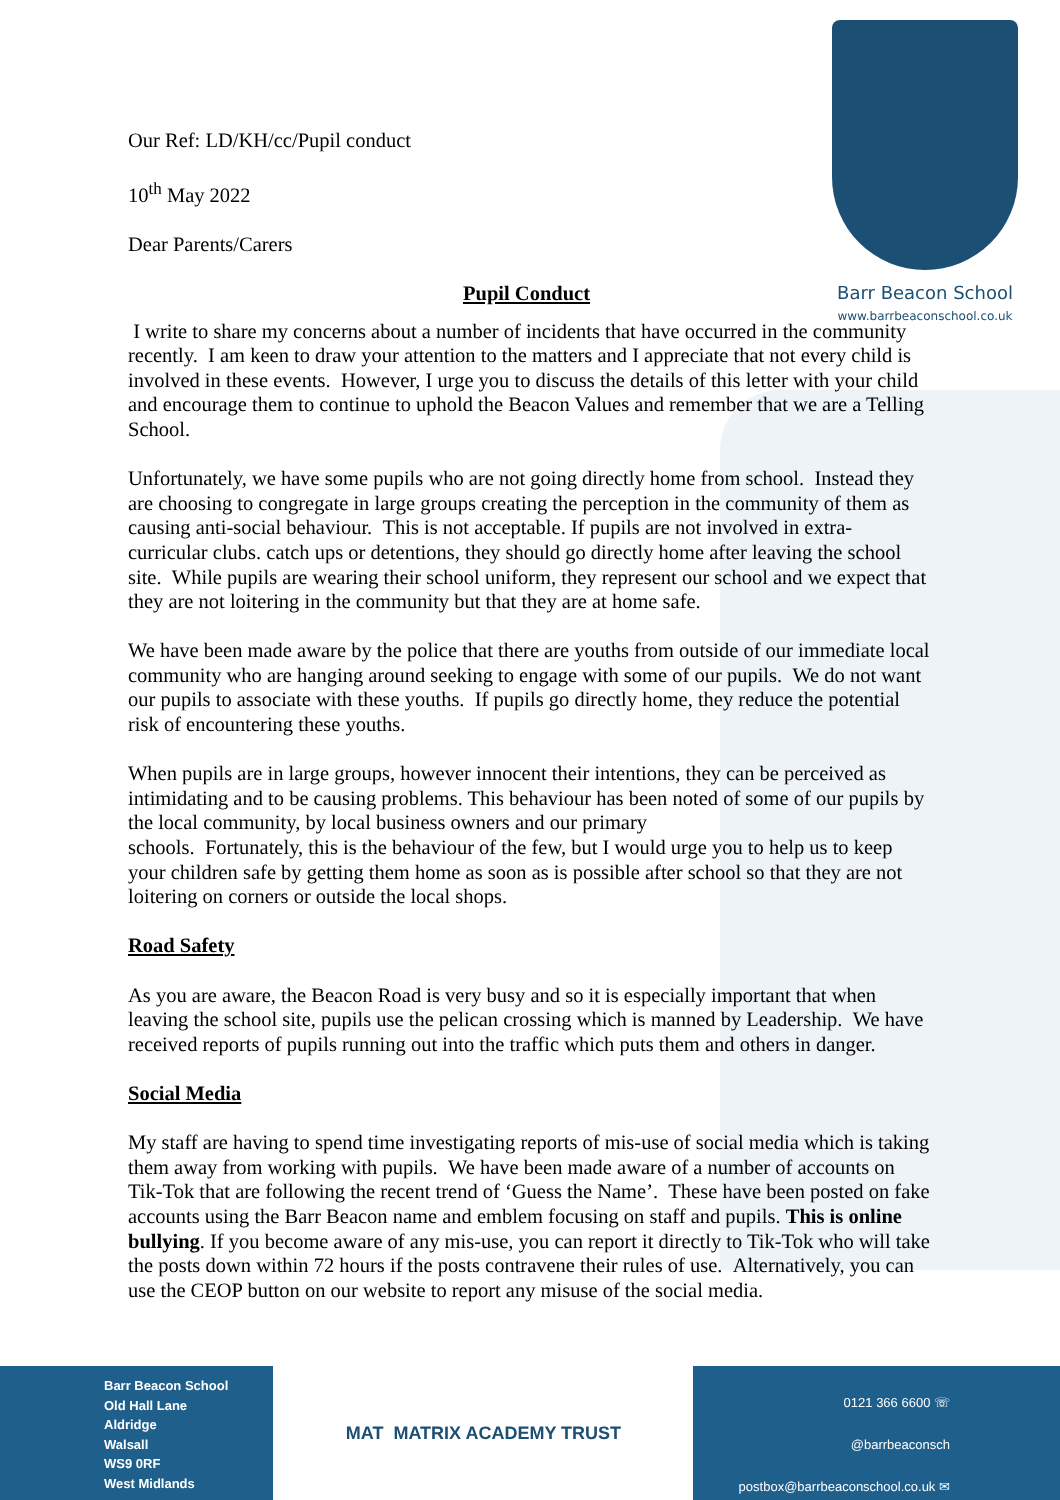Our Ref: LD/KH/cc/Pupil conduct
10<sup>th</sup> May 2022
Dear Parents/Carers
Pupil Conduct
Barr Beacon School
www.barrbeaconschool.co.uk
I write to share my concerns about a number of incidents that have occurred in the community recently. I am keen to draw your attention to the matters and I appreciate that not every child is involved in these events. However, I urge you to discuss the details of this letter with your child and encourage them to continue to uphold the Beacon Values and remember that we are a Telling School.
Unfortunately, we have some pupils who are not going directly home from school. Instead they are choosing to congregate in large groups creating the perception in the community of them as causing anti-social behaviour. This is not acceptable. If pupils are not involved in extra-curricular clubs. catch ups or detentions, they should go directly home after leaving the school site. While pupils are wearing their school uniform, they represent our school and we expect that they are not loitering in the community but that they are at home safe.
We have been made aware by the police that there are youths from outside of our immediate local community who are hanging around seeking to engage with some of our pupils. We do not want our pupils to associate with these youths. If pupils go directly home, they reduce the potential risk of encountering these youths.
When pupils are in large groups, however innocent their intentions, they can be perceived as intimidating and to be causing problems. This behaviour has been noted of some of our pupils by the local community, by local business owners and our primary
schools. Fortunately, this is the behaviour of the few, but I would urge you to help us to keep your children safe by getting them home as soon as is possible after school so that they are not loitering on corners or outside the local shops.
Road Safety
As you are aware, the Beacon Road is very busy and so it is especially important that when leaving the school site, pupils use the pelican crossing which is manned by Leadership. We have received reports of pupils running out into the traffic which puts them and others in danger.
Social Media
My staff are having to spend time investigating reports of mis-use of social media which is taking them away from working with pupils. We have been made aware of a number of accounts on Tik-Tok that are following the recent trend of ‘Guess the Name’. These have been posted on fake accounts using the Barr Beacon name and emblem focusing on staff and pupils. This is online bullying. If you become aware of any mis-use, you can report it directly to Tik-Tok who will take the posts down within 72 hours if the posts contravene their rules of use. Alternatively, you can use the CEOP button on our website to report any misuse of the social media.
Barr Beacon School
Old Hall Lane
Aldridge
Walsall
WS9 0RF
West Midlands
MAT MATRIX ACADEMY TRUST
0121 366 6600 ☏
@barrbeaconsch
postbox@barrbeaconschool.co.uk ✉